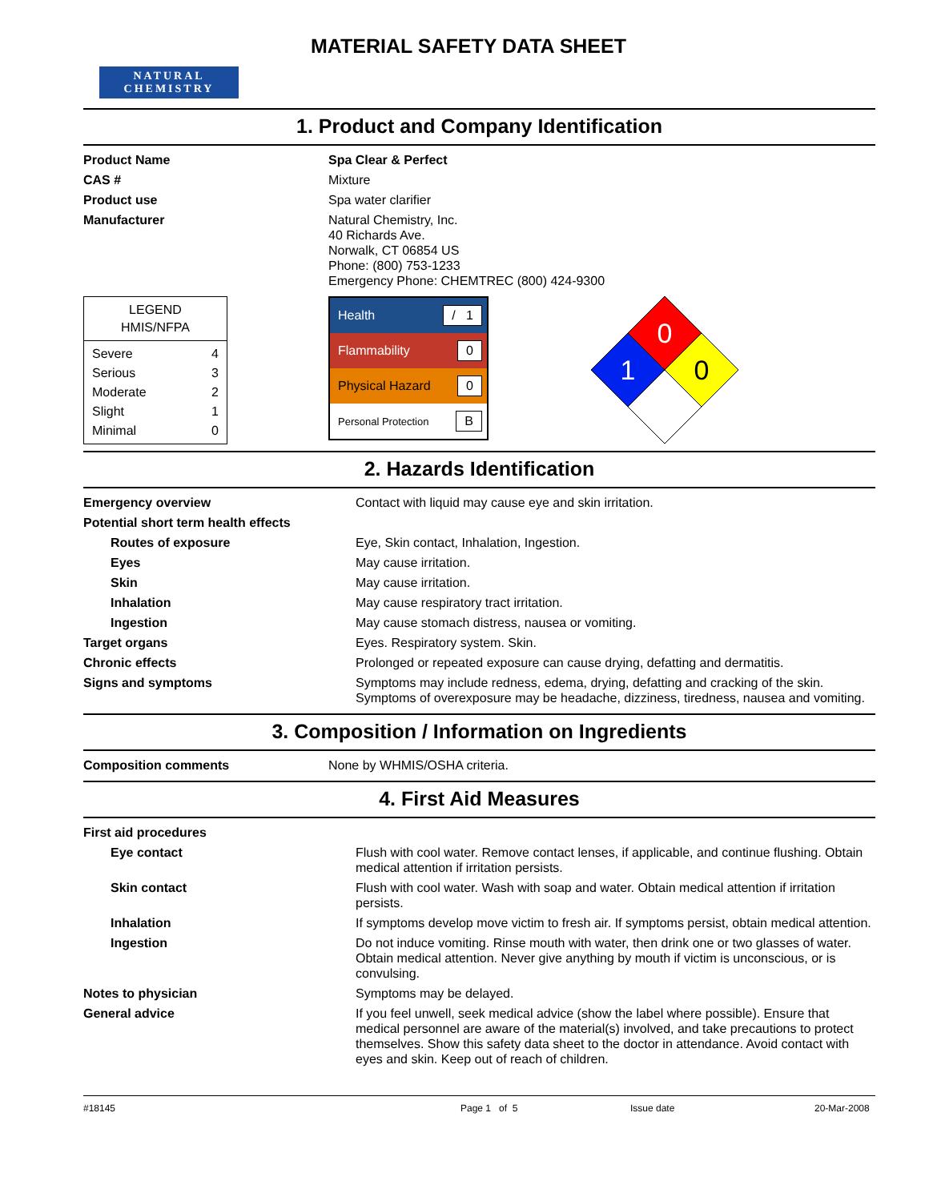NATURAL CHEMISTRY
MATERIAL SAFETY DATA SHEET
1. Product and Company Identification
| Product Name | Spa Clear & Perfect |
| CAS # | Mixture |
| Product use | Spa water clarifier |
| Manufacturer | Natural Chemistry, Inc. 40 Richards Ave. Norwalk, CT 06854 US Phone: (800) 753-1233 Emergency Phone: CHEMTREC (800) 424-9300 |
LEGEND
HMIS/NFPA
| Severe | 4 |
| Serious | 3 |
| Moderate | 2 |
| Slight | 1 |
| Minimal | 0 |
Health / 1
Flammability 0
Physical Hazard 0
Personal Protection B
0
1
0
2. Hazards Identification
| Emergency overview | Contact with liquid may cause eye and skin irritation. |
| Potential short term health effects | |
| Routes of exposure | Eye, Skin contact, Inhalation, Ingestion. |
| Eyes | May cause irritation. |
| Skin | May cause irritation. |
| Inhalation | May cause respiratory tract irritation. |
| Ingestion | May cause stomach distress, nausea or vomiting. |
| Target organs | Eyes. Respiratory system. Skin. |
| Chronic effects | Prolonged or repeated exposure can cause drying, defatting and dermatitis. |
| Signs and symptoms | Symptoms may include redness, edema, drying, defatting and cracking of the skin. Symptoms of overexposure may be headache, dizziness, tiredness, nausea and vomiting. |
3. Composition / Information on Ingredients
| Composition comments | None by WHMIS/OSHA criteria. |
4. First Aid Measures
| First aid procedures | |
| Eye contact | Flush with cool water. Remove contact lenses, if applicable, and continue flushing. Obtain medical attention if irritation persists. |
| Skin contact | Flush with cool water. Wash with soap and water. Obtain medical attention if irritation persists. |
| Inhalation | If symptoms develop move victim to fresh air. If symptoms persist, obtain medical attention. |
| Ingestion | Do not induce vomiting. Rinse mouth with water, then drink one or two glasses of water. Obtain medical attention. Never give anything by mouth if victim is unconscious, or is convulsing. |
| Notes to physician | Symptoms may be delayed. |
| General advice | If you feel unwell, seek medical advice (show the label where possible). Ensure that medical personnel are aware of the material(s) involved, and take precautions to protect themselves. Show this safety data sheet to the doctor in attendance. Avoid contact with eyes and skin. Keep out of reach of children. |
#18145 Page 1 of 5 Issue date 20-Mar-2008